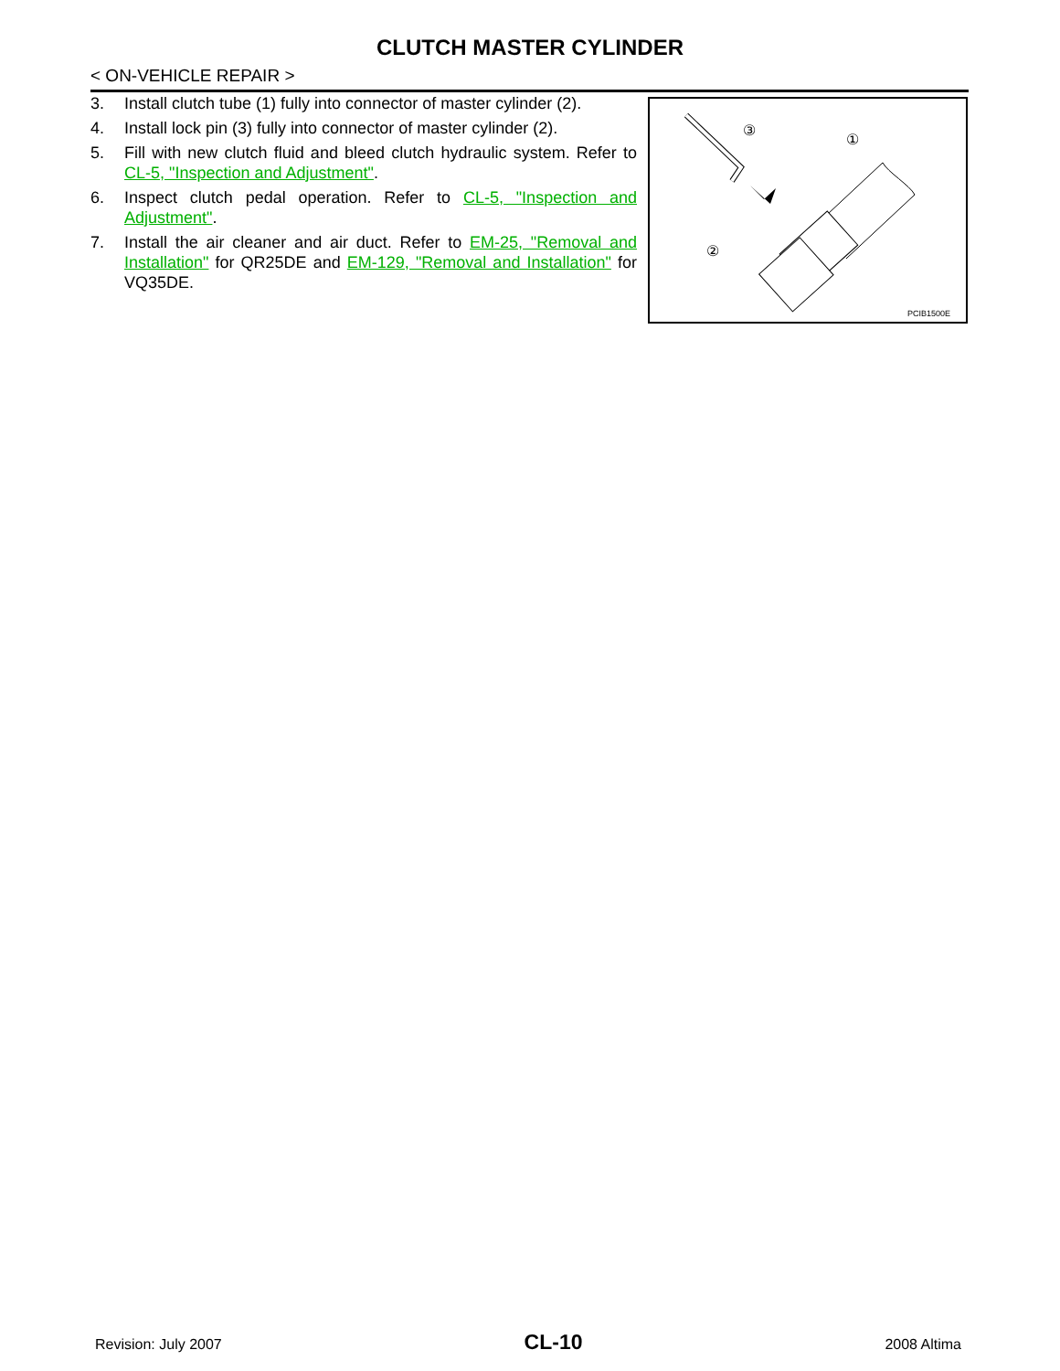CLUTCH MASTER CYLINDER
< ON-VEHICLE REPAIR >
3. Install clutch tube (1) fully into connector of master cylinder (2).
4. Install lock pin (3) fully into connector of master cylinder (2).
5. Fill with new clutch fluid and bleed clutch hydraulic system. Refer to CL-5, "Inspection and Adjustment".
6. Inspect clutch pedal operation. Refer to CL-5, "Inspection and Adjustment".
7. Install the air cleaner and air duct. Refer to EM-25, "Removal and Installation" for QR25DE and EM-129, "Removal and Installation" for VQ35DE.
③
①
②
PCIB1500E
Revision: July 2007 CL-10 2008 Altima